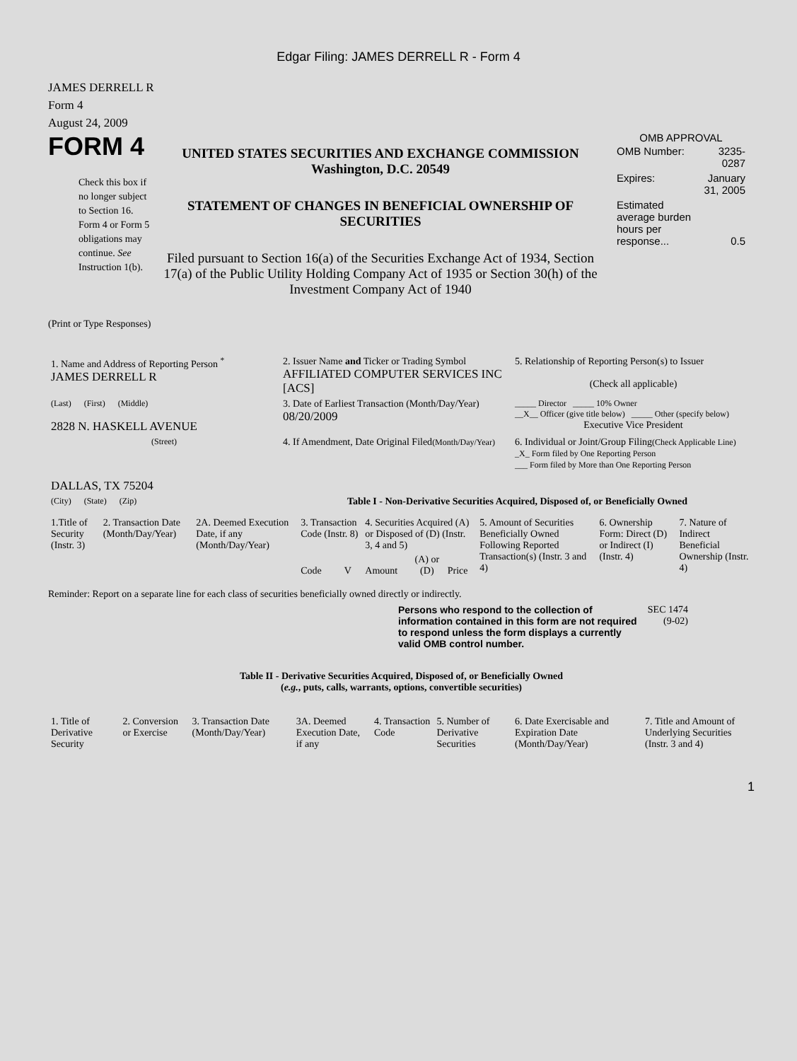Edgar Filing: JAMES DERRELL R - Form 4
JAMES DERRELL R
Form 4
August 24, 2009
FORM 4
Check this box if no longer subject to Section 16. Form 4 or Form 5 obligations may continue. See Instruction 1(b).
UNITED STATES SECURITIES AND EXCHANGE COMMISSION
Washington, D.C. 20549
STATEMENT OF CHANGES IN BENEFICIAL OWNERSHIP OF SECURITIES
Filed pursuant to Section 16(a) of the Securities Exchange Act of 1934, Section 17(a) of the Public Utility Holding Company Act of 1935 or Section 30(h) of the Investment Company Act of 1940
OMB APPROVAL
| OMB Number: | 3235-0287 |
| Expires: | January 31, 2005 |
| Estimated average burden hours per response... | 0.5 |
(Print or Type Responses)
| 1. Name and Address of Reporting Person <sup>*</sup> JAMES DERRELL R | 2. Issuer Name and Ticker or Trading Symbol AFFILIATED COMPUTER SERVICES INC [ACS] | 5. Relationship of Reporting Person(s) to Issuer (Check all applicable) |
| (Last) (First) (Middle) 2828 N. HASKELL AVENUE | 3. Date of Earliest Transaction (Month/Day/Year) 08/20/2009 | _____ Director _____ 10% Owner __X__ Officer (give title below) _____ Other (specify below) Executive Vice President |
| (Street) DALLAS, TX 75204 | 4. If Amendment, Date Original Filed (Month/Day/Year) | 6. Individual or Joint/Group Filing (Check Applicable Line) _X_ Form filed by One Reporting Person ___ Form filed by More than One Reporting Person |
| (City) (State) (Zip) | Table I - Non-Derivative Securities Acquired, Disposed of, or Beneficially Owned | |
| 1.Title of Security (Instr. 3) | 2. Transaction Date (Month/Day/Year) | 2A. Deemed Execution Date, if any (Month/Day/Year) | 3. Transaction Code (Instr. 8) | | 4. Securities Acquired (A) or Disposed of (D) (Instr. 3, 4 and 5) | | | 5. Amount of Securities Beneficially Owned Following Reported Transaction(s) (Instr. 3 and 4) | 6. Ownership Form: Direct (D) or Indirect (I) (Instr. 4) | 7. Nature of Indirect Beneficial Ownership (Instr. 4) |
| --- | --- | --- | --- | --- | --- | --- | --- | --- | --- | --- |
| | | | Code | V | Amount | (A) or (D) | Price | | | |
Reminder: Report on a separate line for each class of securities beneficially owned directly or indirectly.
Persons who respond to the collection of information contained in this form are not required to respond unless the form displays a currently valid OMB control number.
SEC 1474 (9-02)
Table II - Derivative Securities Acquired, Disposed of, or Beneficially Owned
(e.g., puts, calls, warrants, options, convertible securities)
| 1. Title of Derivative Security | 2. Conversion or Exercise | 3. Transaction Date (Month/Day/Year) | 3A. Deemed Execution Date, if any | 4. Transaction Code | 5. Number of Derivative Securities | 6. Date Exercisable and Expiration Date (Month/Day/Year) | 7. Title and Amount of Underlying Securities (Instr. 3 and 4) |
| --- | --- | --- | --- | --- | --- | --- | --- |
1